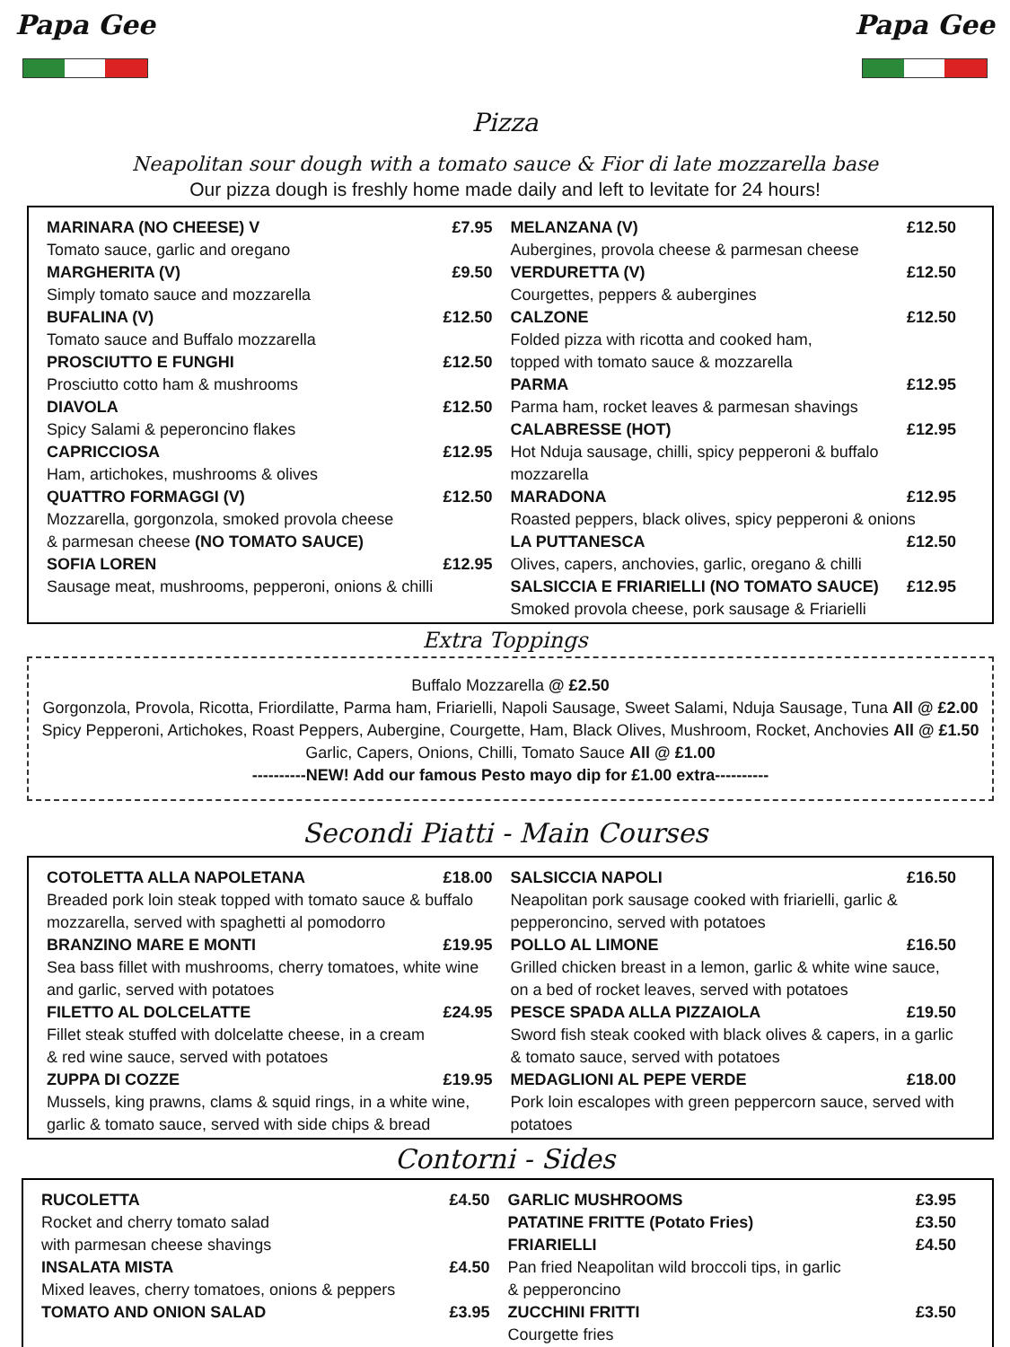Papa Gee
Pizza
Papa Gee
Neapolitan sour dough with a tomato sauce & Fior di late mozzarella base
Our pizza dough is freshly home made daily and left to levitate for 24 hours!
MARINARA (NO CHEESE) V £7.95
Tomato sauce, garlic and oregano
MARGHERITA (V) £9.50
Simply tomato sauce and mozzarella
BUFALINA (V) £12.50
Tomato sauce and Buffalo mozzarella
PROSCIUTTO E FUNGHI £12.50
Prosciutto cotto ham & mushrooms
DIAVOLA £12.50
Spicy Salami & peperoncino flakes
CAPRICCIOSA £12.95
Ham, artichokes, mushrooms & olives
QUATTRO FORMAGGI (V) £12.50
Mozzarella, gorgonzola, smoked provola cheese
& parmesan cheese (NO TOMATO SAUCE)
SOFIA LOREN £12.95
Sausage meat, mushrooms, pepperoni, onions & chilli
MELANZANA (V) £12.50
Aubergines, provola cheese & parmesan cheese
VERDURETTA (V) £12.50
Courgettes, peppers & aubergines
CALZONE £12.50
Folded pizza with ricotta and cooked ham,
topped with tomato sauce & mozzarella
PARMA £12.95
Parma ham, rocket leaves & parmesan shavings
CALABRESSE (HOT) £12.95
Hot Nduja sausage, chilli, spicy pepperoni & buffalo mozzarella
MARADONA £12.95
Roasted peppers, black olives, spicy pepperoni & onions
LA PUTTANESCA £12.50
Olives, capers, anchovies, garlic, oregano & chilli
SALSICCIA E FRIARIELLI (NO TOMATO SAUCE) £12.95
Smoked provola cheese, pork sausage & Friarielli
Extra Toppings
Buffalo Mozzarella @ £2.50
Gorgonzola, Provola, Ricotta, Friordilatte, Parma ham, Friarielli, Napoli Sausage, Sweet Salami, Nduja Sausage, Tuna All @ £2.00
Spicy Pepperoni, Artichokes, Roast Peppers, Aubergine, Courgette, Ham, Black Olives, Mushroom, Rocket, Anchovies All @ £1.50
Garlic, Capers, Onions, Chilli, Tomato Sauce All @ £1.00
----------NEW! Add our famous Pesto mayo dip for £1.00 extra----------
Secondi Piatti - Main Courses
COTOLETTA ALLA NAPOLETANA £18.00
Breaded pork loin steak topped with tomato sauce & buffalo mozzarella, served with spaghetti al pomodorro
BRANZINO MARE E MONTI £19.95
Sea bass fillet with mushrooms, cherry tomatoes, white wine and garlic, served with potatoes
FILETTO AL DOLCELATTE £24.95
Fillet steak stuffed with dolcelatte cheese, in a cream
& red wine sauce, served with potatoes
ZUPPA DI COZZE £19.95
Mussels, king prawns, clams & squid rings, in a white wine, garlic & tomato sauce, served with side chips & bread
SALSICCIA NAPOLI £16.50
Neapolitan pork sausage cooked with friarielli, garlic & pepperoncino, served with potatoes
POLLO AL LIMONE £16.50
Grilled chicken breast in a lemon, garlic & white wine sauce, on a bed of rocket leaves, served with potatoes
PESCE SPADA ALLA PIZZAIOLA £19.50
Sword fish steak cooked with black olives & capers, in a garlic & tomato sauce, served with potatoes
MEDAGLIONI AL PEPE VERDE £18.00
Pork loin escalopes with green peppercorn sauce, served with potatoes
Contorni - Sides
RUCOLETTA £4.50
Rocket and cherry tomato salad
with parmesan cheese shavings
INSALATA MISTA £4.50
Mixed leaves, cherry tomatoes, onions & peppers
TOMATO AND ONION SALAD £3.95
GARLIC MUSHROOMS £3.95
PATATINE FRITTE (Potato Fries) £3.50
FRIARIELLI £4.50
Pan fried Neapolitan wild broccoli tips, in garlic
& pepperoncino
ZUCCHINI FRITTI £3.50
Courgette fries